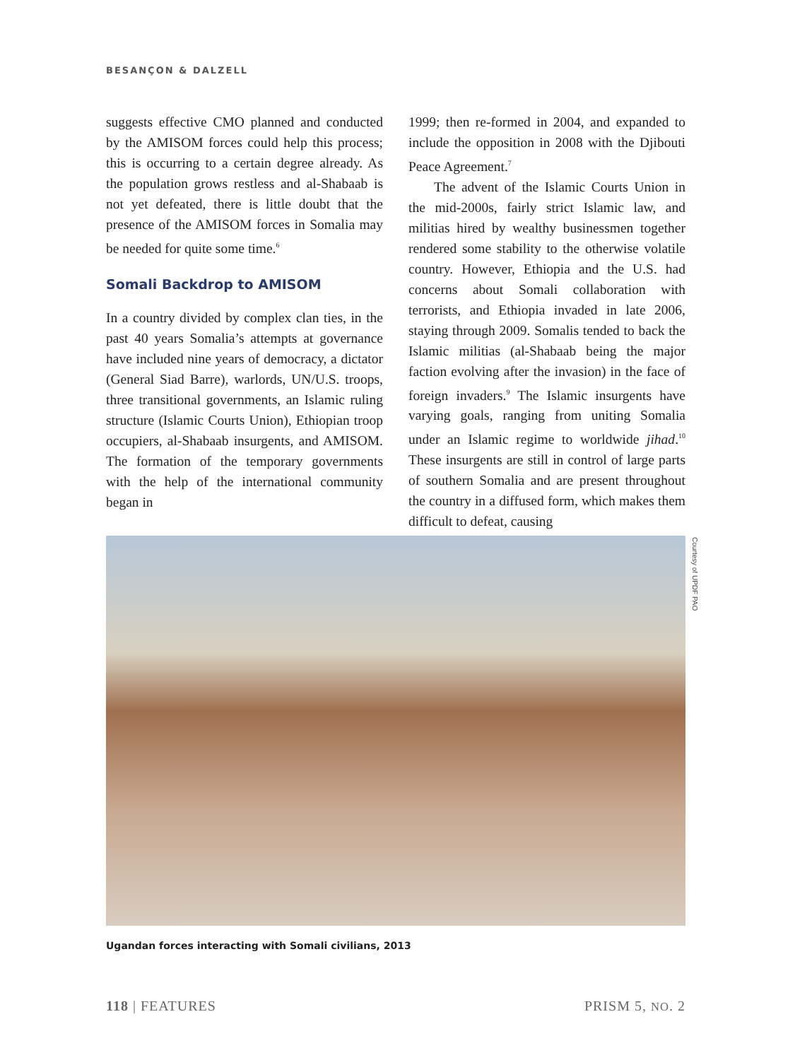BESANÇON & DALZELL
suggests effective CMO planned and conducted by the AMISOM forces could help this process; this is occurring to a certain degree already. As the population grows restless and al-Shabaab is not yet defeated, there is little doubt that the presence of the AMISOM forces in Somalia may be needed for quite some time.<sup>6</sup>
Somali Backdrop to AMISOM
In a country divided by complex clan ties, in the past 40 years Somalia’s attempts at governance have included nine years of democracy, a dictator (General Siad Barre), warlords, UN/U.S. troops, three transitional governments, an Islamic ruling structure (Islamic Courts Union), Ethiopian troop occupiers, al-Shabaab insurgents, and AMISOM. The formation of the temporary governments with the help of the international community began in
1999; then re-formed in 2004, and expanded to include the opposition in 2008 with the Djibouti Peace Agreement.<sup>7</sup>
The advent of the Islamic Courts Union in the mid-2000s, fairly strict Islamic law, and militias hired by wealthy businessmen together rendered some stability to the otherwise volatile country. However, Ethiopia and the U.S. had concerns about Somali collaboration with terrorists, and Ethiopia invaded in late 2006, staying through 2009. Somalis tended to back the Islamic militias (al-Shabaab being the major faction evolving after the invasion) in the face of foreign invaders.<sup>9</sup> The Islamic insurgents have varying goals, ranging from uniting Somalia under an Islamic regime to worldwide jihad.<sup>10</sup> These insurgents are still in control of large parts of southern Somalia and are present throughout the country in a diffused form, which makes them difficult to defeat, causing
Courtesy of UPDF PAO
Ugandan forces interacting with Somali civilians, 2013
118 | FEATURES PRISM 5, NO. 2